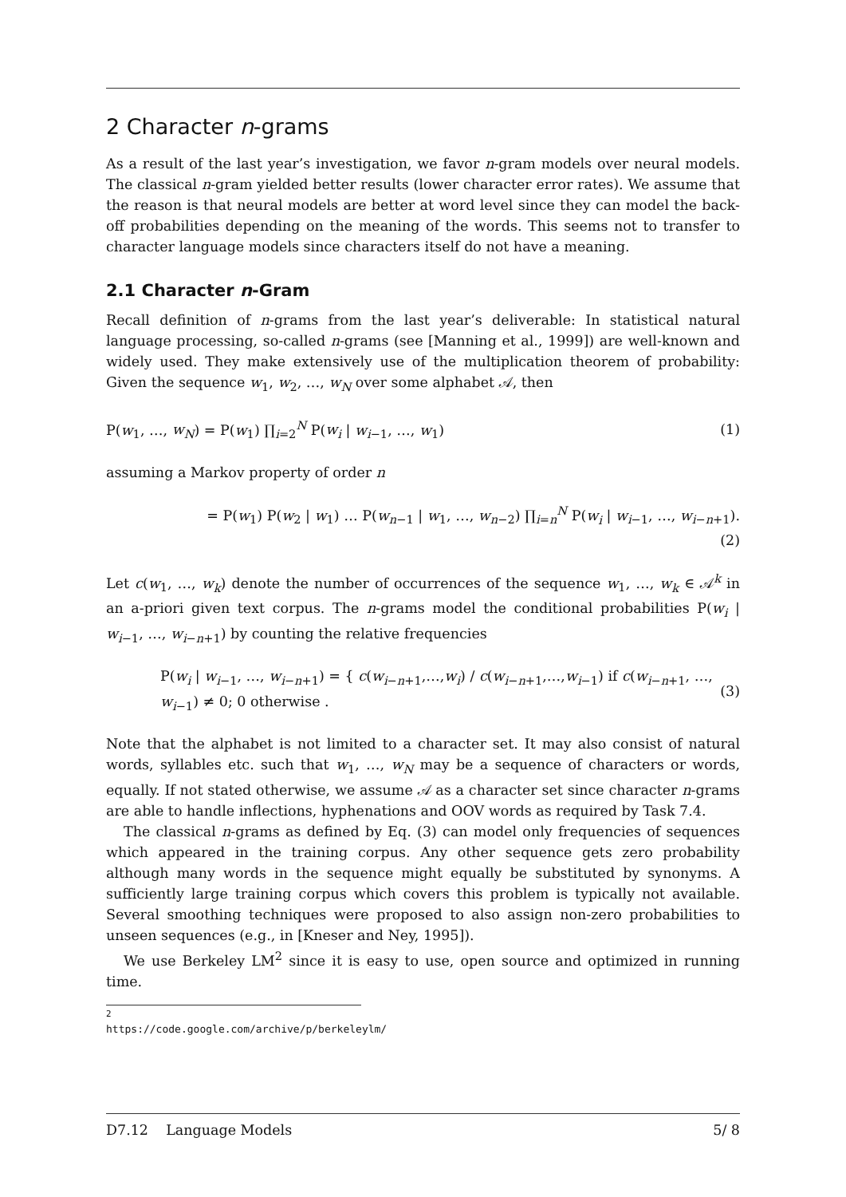2 Character n-grams
As a result of the last year’s investigation, we favor n-gram models over neural models. The classical n-gram yielded better results (lower character error rates). We assume that the reason is that neural models are better at word level since they can model the back-off probabilities depending on the meaning of the words. This seems not to transfer to character language models since characters itself do not have a meaning.
2.1 Character n-Gram
Recall definition of n-grams from the last year’s deliverable: In statistical natural language processing, so-called n-grams (see [Manning et al., 1999]) are well-known and widely used. They make extensively use of the multiplication theorem of probability: Given the sequence w<sub>1</sub>, w<sub>2</sub>, …, w<sub>N</sub> over some alphabet 𝒜, then
P(w<sub>1</sub>, …, w<sub>N</sub>) = P(w<sub>1</sub>) ∏<sub>i=2</sub><sup>N</sup> P(w<sub>i</sub> | w<sub>i−1</sub>, …, w<sub>1</sub>) (1)
assuming a Markov property of order n
= P(w<sub>1</sub>) P(w<sub>2</sub> | w<sub>1</sub>) … P(w<sub>n−1</sub> | w<sub>1</sub>, …, w<sub>n−2</sub>) ∏<sub>i=n</sub><sup>N</sup> P(w<sub>i</sub> | w<sub>i−1</sub>, …, w<sub>i−n+1</sub>).
(2)
Let c(w<sub>1</sub>, …, w<sub>k</sub>) denote the number of occurrences of the sequence w<sub>1</sub>, …, w<sub>k</sub> ∈ 𝒜<sup>k</sup> in an a-priori given text corpus. The n-grams model the conditional probabilities P(w<sub>i</sub> | w<sub>i−1</sub>, …, w<sub>i−n+1</sub>) by counting the relative frequencies
P(w<sub>i</sub> | w<sub>i−1</sub>, …, w<sub>i−n+1</sub>) = { c(w<sub>i−n+1</sub>,…,w<sub>i</sub>) / c(w<sub>i−n+1</sub>,…,w<sub>i−1</sub>) if c(w<sub>i−n+1</sub>, …, w<sub>i−1</sub>) ≠ 0; 0 otherwise . (3)
Note that the alphabet is not limited to a character set. It may also consist of natural words, syllables etc. such that w<sub>1</sub>, …, w<sub>N</sub> may be a sequence of characters or words, equally. If not stated otherwise, we assume 𝒜 as a character set since character n-grams are able to handle inflections, hyphenations and OOV words as required by Task 7.4.
The classical n-grams as defined by Eq. (3) can model only frequencies of sequences which appeared in the training corpus. Any other sequence gets zero probability although many words in the sequence might equally be substituted by synonyms. A sufficiently large training corpus which covers this problem is typically not available. Several smoothing techniques were proposed to also assign non-zero probabilities to unseen sequences (e.g., in [Kneser and Ney, 1995]).
We use Berkeley LM<sup>2</sup> since it is easy to use, open source and optimized in running time.
<sup>2</sup> https://code.google.com/archive/p/berkeleylm/
D7.12 Language Models 5/ 8